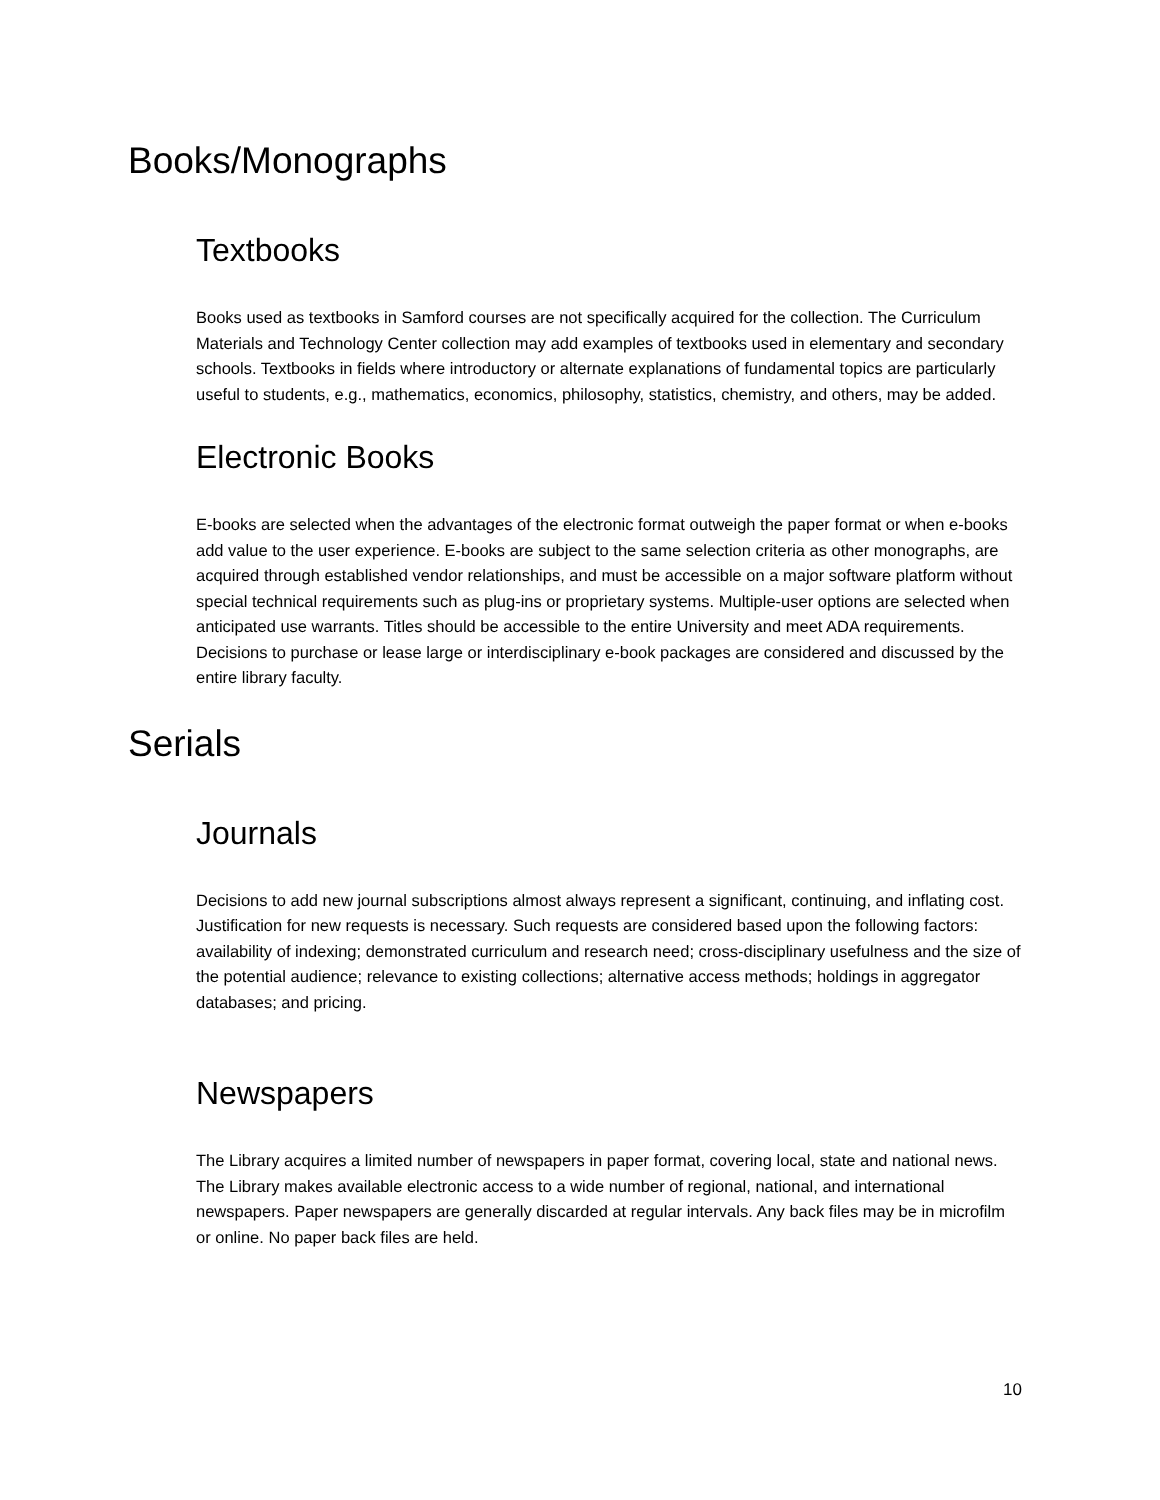Books/Monographs
Textbooks
Books used as textbooks in Samford courses are not specifically acquired for the collection. The Curriculum Materials and Technology Center collection may add examples of textbooks used in elementary and secondary schools. Textbooks in fields where introductory or alternate explanations of fundamental topics are particularly useful to students, e.g., mathematics, economics, philosophy, statistics, chemistry, and others, may be added.
Electronic Books
E-books are selected when the advantages of the electronic format outweigh the paper format or when e-books add value to the user experience. E-books are subject to the same selection criteria as other monographs, are acquired through established vendor relationships, and must be accessible on a major software platform without special technical requirements such as plug-ins or proprietary systems. Multiple-user options are selected when anticipated use warrants. Titles should be accessible to the entire University and meet ADA requirements. Decisions to purchase or lease large or interdisciplinary e-book packages are considered and discussed by the entire library faculty.
Serials
Journals
Decisions to add new journal subscriptions almost always represent a significant, continuing, and inflating cost. Justification for new requests is necessary. Such requests are considered based upon the following factors: availability of indexing; demonstrated curriculum and research need; cross-disciplinary usefulness and the size of the potential audience; relevance to existing collections; alternative access methods; holdings in aggregator databases; and pricing.
Newspapers
The Library acquires a limited number of newspapers in paper format, covering local, state and national news. The Library makes available electronic access to a wide number of regional, national, and international newspapers. Paper newspapers are generally discarded at regular intervals. Any back files may be in microfilm or online. No paper back files are held.
10